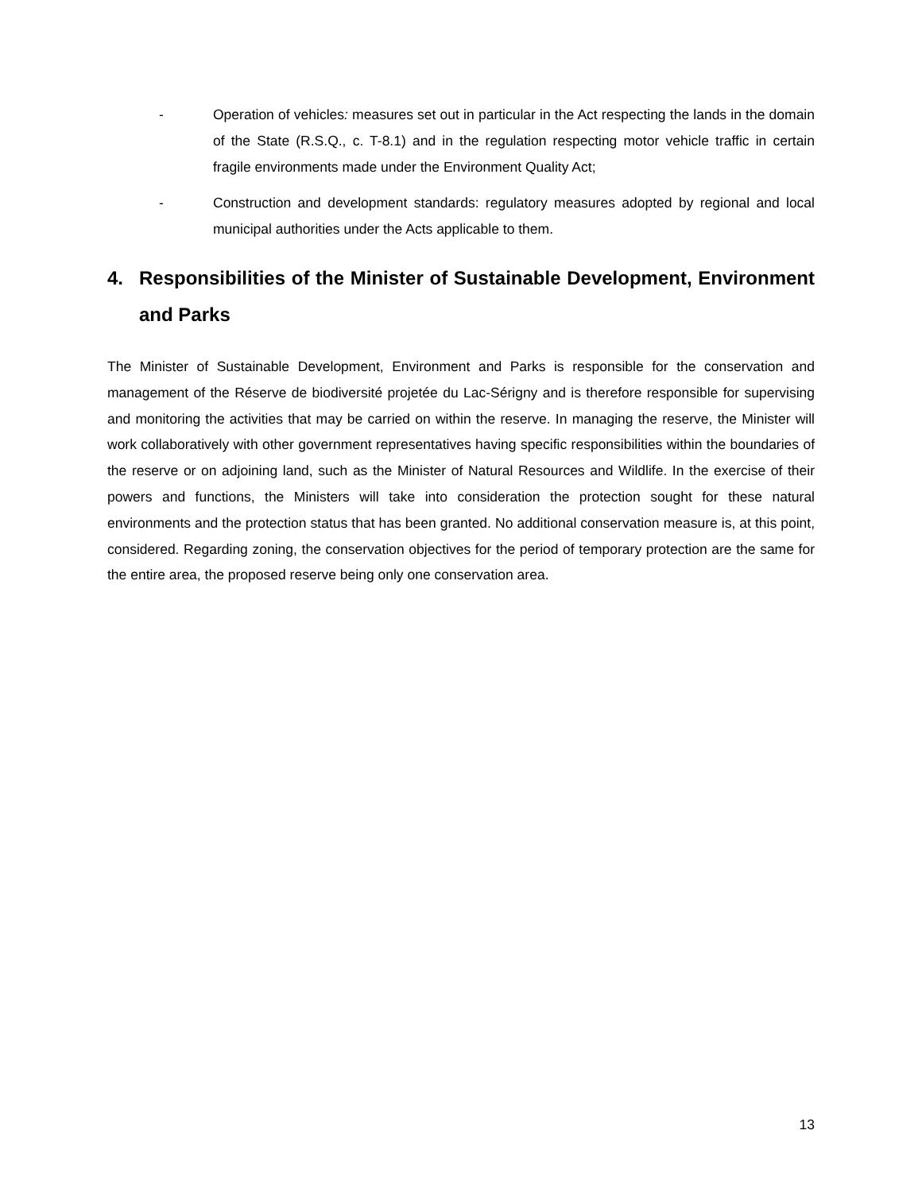- Operation of vehicles: measures set out in particular in the Act respecting the lands in the domain of the State (R.S.Q., c. T-8.1) and in the regulation respecting motor vehicle traffic in certain fragile environments made under the Environment Quality Act;
- Construction and development standards: regulatory measures adopted by regional and local municipal authorities under the Acts applicable to them.
4. Responsibilities of the Minister of Sustainable Development, Environment and Parks
The Minister of Sustainable Development, Environment and Parks is responsible for the conservation and management of the Réserve de biodiversité projetée du Lac-Sérigny and is therefore responsible for supervising and monitoring the activities that may be carried on within the reserve. In managing the reserve, the Minister will work collaboratively with other government representatives having specific responsibilities within the boundaries of the reserve or on adjoining land, such as the Minister of Natural Resources and Wildlife. In the exercise of their powers and functions, the Ministers will take into consideration the protection sought for these natural environments and the protection status that has been granted. No additional conservation measure is, at this point, considered. Regarding zoning, the conservation objectives for the period of temporary protection are the same for the entire area, the proposed reserve being only one conservation area.
13